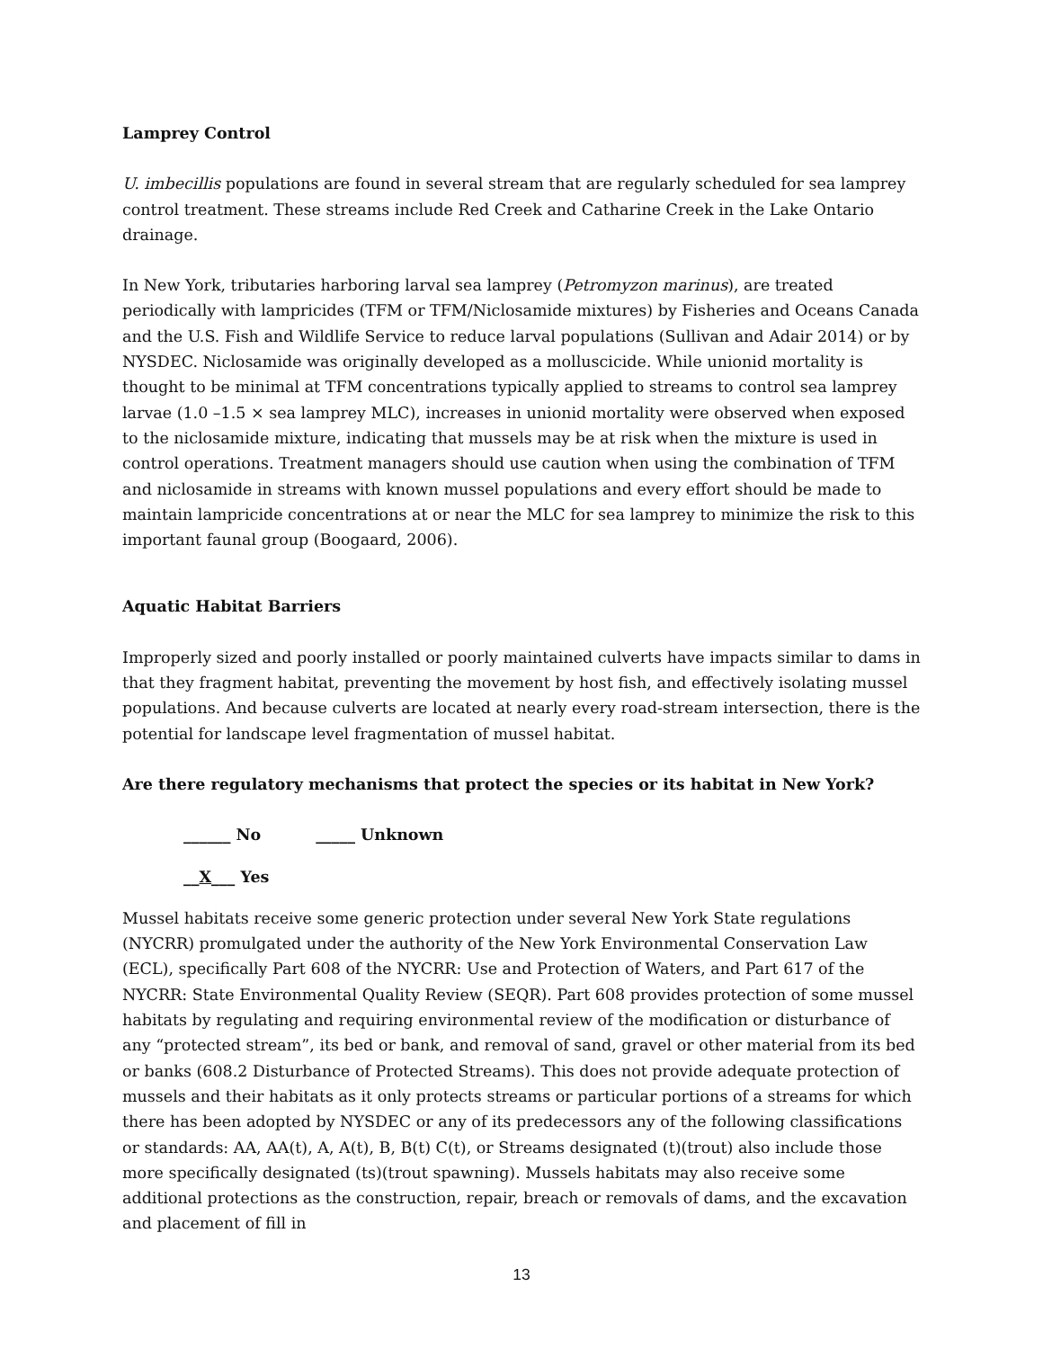Lamprey Control
U. imbecillis populations are found in several stream that are regularly scheduled for sea lamprey control treatment. These streams include Red Creek and Catharine Creek in the Lake Ontario drainage.
In New York, tributaries harboring larval sea lamprey (Petromyzon marinus), are treated periodically with lampricides (TFM or TFM/Niclosamide mixtures) by Fisheries and Oceans Canada and the U.S. Fish and Wildlife Service to reduce larval populations (Sullivan and Adair 2014) or by NYSDEC. Niclosamide was originally developed as a molluscicide. While unionid mortality is thought to be minimal at TFM concentrations typically applied to streams to control sea lamprey larvae (1.0 –1.5 × sea lamprey MLC), increases in unionid mortality were observed when exposed to the niclosamide mixture, indicating that mussels may be at risk when the mixture is used in control operations. Treatment managers should use caution when using the combination of TFM and niclosamide in streams with known mussel populations and every effort should be made to maintain lampricide concentrations at or near the MLC for sea lamprey to minimize the risk to this important faunal group (Boogaard, 2006).
Aquatic Habitat Barriers
Improperly sized and poorly installed or poorly maintained culverts have impacts similar to dams in that they fragment habitat, preventing the movement by host fish, and effectively isolating mussel populations. And because culverts are located at nearly every road-stream intersection, there is the potential for landscape level fragmentation of mussel habitat.
Are there regulatory mechanisms that protect the species or its habitat in New York?
______ No _____ Unknown
__X___ Yes
Mussel habitats receive some generic protection under several New York State regulations (NYCRR) promulgated under the authority of the New York Environmental Conservation Law (ECL), specifically Part 608 of the NYCRR: Use and Protection of Waters, and Part 617 of the NYCRR: State Environmental Quality Review (SEQR). Part 608 provides protection of some mussel habitats by regulating and requiring environmental review of the modification or disturbance of any “protected stream”, its bed or bank, and removal of sand, gravel or other material from its bed or banks (608.2 Disturbance of Protected Streams). This does not provide adequate protection of mussels and their habitats as it only protects streams or particular portions of a streams for which there has been adopted by NYSDEC or any of its predecessors any of the following classifications or standards: AA, AA(t), A, A(t), B, B(t) C(t), or Streams designated (t)(trout) also include those more specifically designated (ts)(trout spawning). Mussels habitats may also receive some additional protections as the construction, repair, breach or removals of dams, and the excavation and placement of fill in
13